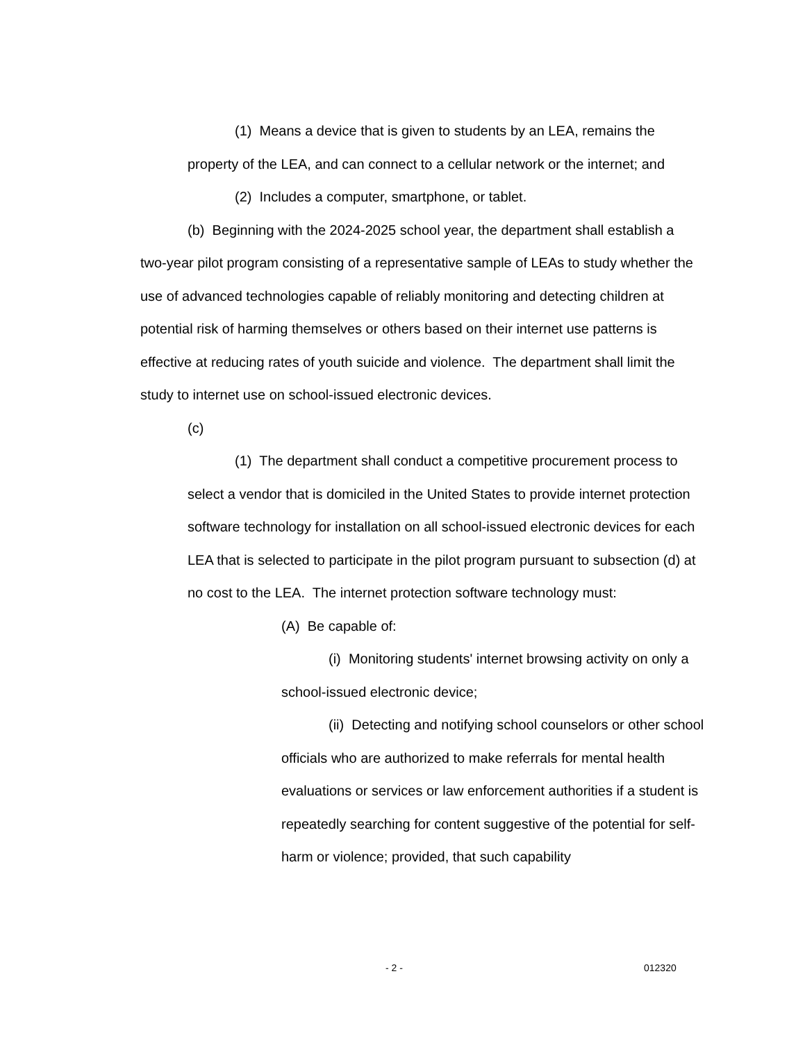(1) Means a device that is given to students by an LEA, remains the property of the LEA, and can connect to a cellular network or the internet; and
(2) Includes a computer, smartphone, or tablet.
(b) Beginning with the 2024-2025 school year, the department shall establish a two-year pilot program consisting of a representative sample of LEAs to study whether the use of advanced technologies capable of reliably monitoring and detecting children at potential risk of harming themselves or others based on their internet use patterns is effective at reducing rates of youth suicide and violence. The department shall limit the study to internet use on school-issued electronic devices.
(c)
(1) The department shall conduct a competitive procurement process to select a vendor that is domiciled in the United States to provide internet protection software technology for installation on all school-issued electronic devices for each LEA that is selected to participate in the pilot program pursuant to subsection (d) at no cost to the LEA. The internet protection software technology must:
(A) Be capable of:
(i) Monitoring students' internet browsing activity on only a school-issued electronic device;
(ii) Detecting and notifying school counselors or other school officials who are authorized to make referrals for mental health evaluations or services or law enforcement authorities if a student is repeatedly searching for content suggestive of the potential for self-harm or violence; provided, that such capability
- 2 - 012320